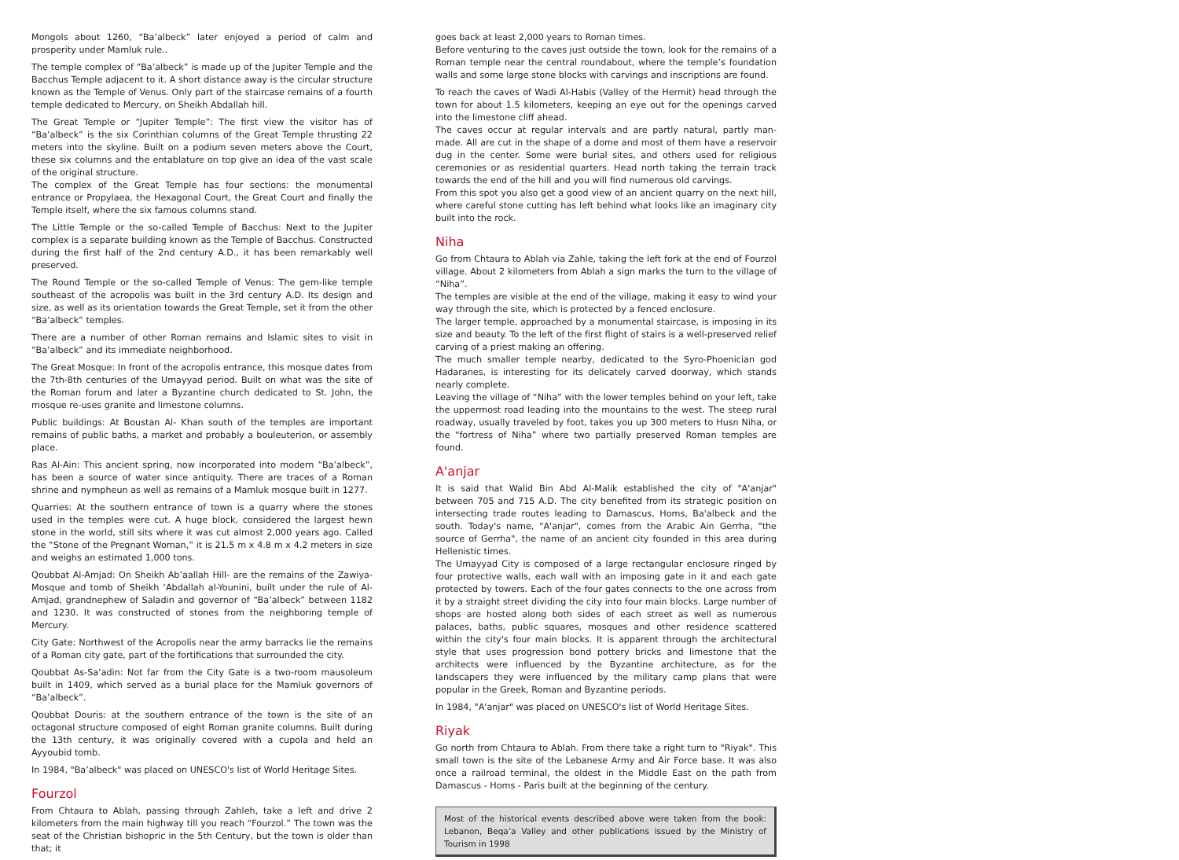Mongols about 1260, “Ba’albeck” later enjoyed a period of calm and prosperity under Mamluk rule..
The temple complex of “Ba’albeck” is made up of the Jupiter Temple and the Bacchus Temple adjacent to it. A short distance away is the circular structure known as the Temple of Venus. Only part of the staircase remains of a fourth temple dedicated to Mercury, on Sheikh Abdallah hill.
The Great Temple or “Jupiter Temple”: The first view the visitor has of “Ba’albeck” is the six Corinthian columns of the Great Temple thrusting 22 meters into the skyline. Built on a podium seven meters above the Court, these six columns and the entablature on top give an idea of the vast scale of the original structure.
The complex of the Great Temple has four sections: the monumental entrance or Propylaea, the Hexagonal Court, the Great Court and finally the Temple itself, where the six famous columns stand.
The Little Temple or the so-called Temple of Bacchus: Next to the Jupiter complex is a separate building known as the Temple of Bacchus. Constructed during the first half of the 2nd century A.D., it has been remarkably well preserved.
The Round Temple or the so-called Temple of Venus: The gem-like temple southeast of the acropolis was built in the 3rd century A.D. Its design and size, as well as its orientation towards the Great Temple, set it from the other “Ba’albeck” temples.
There are a number of other Roman remains and Islamic sites to visit in “Ba’albeck” and its immediate neighborhood.
The Great Mosque: In front of the acropolis entrance, this mosque dates from the 7th-8th centuries of the Umayyad period. Built on what was the site of the Roman forum and later a Byzantine church dedicated to St. John, the mosque re-uses granite and limestone columns.
Public buildings: At Boustan Al- Khan south of the temples are important remains of public baths, a market and probably a bouleuterion, or assembly place.
Ras Al-Ain: This ancient spring, now incorporated into modern “Ba’albeck”, has been a source of water since antiquity. There are traces of a Roman shrine and nympheun as well as remains of a Mamluk mosque built in 1277.
Quarries: At the southern entrance of town is a quarry where the stones used in the temples were cut. A huge block, considered the largest hewn stone in the world, still sits where it was cut almost 2,000 years ago. Called the “Stone of the Pregnant Woman,” it is 21.5 m x 4.8 m x 4.2 meters in size and weighs an estimated 1,000 tons.
Qoubbat Al-Amjad: On Sheikh Ab’aallah Hill- are the remains of the Zawiya-Mosque and tomb of Sheikh ‘Abdallah al-Younini, built under the rule of Al-Amjad, grandnephew of Saladin and governor of “Ba’albeck” between 1182 and 1230. It was constructed of stones from the neighboring temple of Mercury.
City Gate: Northwest of the Acropolis near the army barracks lie the remains of a Roman city gate, part of the fortifications that surrounded the city.
Qoubbat As-Sa’adin: Not far from the City Gate is a two-room mausoleum built in 1409, which served as a burial place for the Mamluk governors of “Ba’albeck”.
Qoubbat Douris: at the southern entrance of the town is the site of an octagonal structure composed of eight Roman granite columns. Built during the 13th century, it was originally covered with a cupola and held an Ayyoubid tomb.
In 1984, "Ba’albeck" was placed on UNESCO's list of World Heritage Sites.
Fourzol
From Chtaura to Ablah, passing through Zahleh, take a left and drive 2 kilometers from the main highway till you reach “Fourzol.” The town was the seat of the Christian bishopric in the 5th Century, but the town is older than that; it
goes back at least 2,000 years to Roman times.
Before venturing to the caves just outside the town, look for the remains of a Roman temple near the central roundabout, where the temple’s foundation walls and some large stone blocks with carvings and inscriptions are found.
To reach the caves of Wadi Al-Habis (Valley of the Hermit) head through the town for about 1.5 kilometers, keeping an eye out for the openings carved into the limestone cliff ahead.
The caves occur at regular intervals and are partly natural, partly man-made. All are cut in the shape of a dome and most of them have a reservoir dug in the center. Some were burial sites, and others used for religious ceremonies or as residential quarters. Head north taking the terrain track towards the end of the hill and you will find numerous old carvings.
From this spot you also get a good view of an ancient quarry on the next hill, where careful stone cutting has left behind what looks like an imaginary city built into the rock.
Niha
Go from Chtaura to Ablah via Zahle, taking the left fork at the end of Fourzol village. About 2 kilometers from Ablah a sign marks the turn to the village of “Niha”.
The temples are visible at the end of the village, making it easy to wind your way through the site, which is protected by a fenced enclosure.
The larger temple, approached by a monumental staircase, is imposing in its size and beauty. To the left of the first flight of stairs is a well-preserved relief carving of a priest making an offering.
The much smaller temple nearby, dedicated to the Syro-Phoenician god Hadaranes, is interesting for its delicately carved doorway, which stands nearly complete.
Leaving the village of “Niha” with the lower temples behind on your left, take the uppermost road leading into the mountains to the west. The steep rural roadway, usually traveled by foot, takes you up 300 meters to Husn Niha, or the “fortress of Niha” where two partially preserved Roman temples are found.
A'anjar
It is said that Walid Bin Abd Al-Malik established the city of "A'anjar" between 705 and 715 A.D. The city benefited from its strategic position on intersecting trade routes leading to Damascus, Homs, Ba'albeck and the south. Today's name, "A'anjar", comes from the Arabic Ain Gerrha, "the source of Gerrha", the name of an ancient city founded in this area during Hellenistic times.
The Umayyad City is composed of a large rectangular enclosure ringed by four protective walls, each wall with an imposing gate in it and each gate protected by towers. Each of the four gates connects to the one across from it by a straight street dividing the city into four main blocks. Large number of shops are hosted along both sides of each street as well as numerous palaces, baths, public squares, mosques and other residence scattered within the city's four main blocks. It is apparent through the architectural style that uses progression bond pottery bricks and limestone that the architects were influenced by the Byzantine architecture, as for the landscapers they were influenced by the military camp plans that were popular in the Greek, Roman and Byzantine periods.
In 1984, "A'anjar" was placed on UNESCO's list of World Heritage Sites.
Riyak
Go north from Chtaura to Ablah. From there take a right turn to "Riyak". This small town is the site of the Lebanese Army and Air Force base. It was also once a railroad terminal, the oldest in the Middle East on the path from Damascus - Homs - Paris built at the beginning of the century.
Most of the historical events described above were taken from the book: Lebanon, Beqa’a Valley and other publications issued by the Ministry of Tourism in 1998